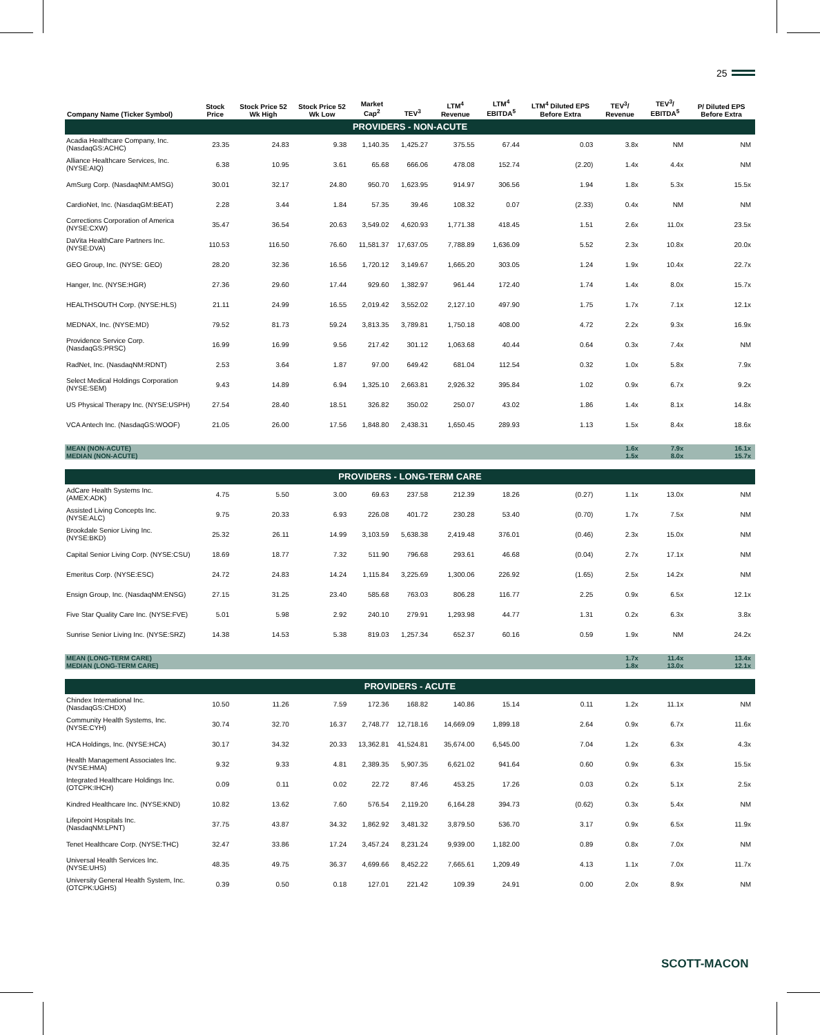25
| Company Name (Ticker Symbol) | Stock Price | Stock Price 52 Wk High | Stock Price 52 Wk Low | Market Cap<sup>2</sup> | TEV<sup>3</sup> | LTM<sup>4</sup> Revenue | LTM<sup>4</sup> EBITDA<sup>5</sup> | LTM<sup>4</sup> Diluted EPS Before Extra | TEV<sup>3</sup>/ Revenue | TEV<sup>3</sup>/ EBITDA<sup>5</sup> | P/ Diluted EPS Before Extra |
| --- | --- | --- | --- | --- | --- | --- | --- | --- | --- | --- | --- |
| PROVIDERS - NON-ACUTE | | | | | | | | | | | |
| Acadia Healthcare Company, Inc. (NasdaqGS:ACHC) | 23.35 | 24.83 | 9.38 | 1,140.35 | 1,425.27 | 375.55 | 67.44 | 0.03 | 3.8x | NM | NM |
| Alliance Healthcare Services, Inc. (NYSE:AIQ) | 6.38 | 10.95 | 3.61 | 65.68 | 666.06 | 478.08 | 152.74 | (2.20) | 1.4x | 4.4x | NM |
| AmSurg Corp. (NasdaqNM:AMSG) | 30.01 | 32.17 | 24.80 | 950.70 | 1,623.95 | 914.97 | 306.56 | 1.94 | 1.8x | 5.3x | 15.5x |
| CardioNet, Inc. (NasdaqGM:BEAT) | 2.28 | 3.44 | 1.84 | 57.35 | 39.46 | 108.32 | 0.07 | (2.33) | 0.4x | NM | NM |
| Corrections Corporation of America (NYSE:CXW) | 35.47 | 36.54 | 20.63 | 3,549.02 | 4,620.93 | 1,771.38 | 418.45 | 1.51 | 2.6x | 11.0x | 23.5x |
| DaVita HealthCare Partners Inc. (NYSE:DVA) | 110.53 | 116.50 | 76.60 | 11,581.37 | 17,637.05 | 7,788.89 | 1,636.09 | 5.52 | 2.3x | 10.8x | 20.0x |
| GEO Group, Inc. (NYSE: GEO) | 28.20 | 32.36 | 16.56 | 1,720.12 | 3,149.67 | 1,665.20 | 303.05 | 1.24 | 1.9x | 10.4x | 22.7x |
| Hanger, Inc. (NYSE:HGR) | 27.36 | 29.60 | 17.44 | 929.60 | 1,382.97 | 961.44 | 172.40 | 1.74 | 1.4x | 8.0x | 15.7x |
| HEALTHSOUTH Corp. (NYSE:HLS) | 21.11 | 24.99 | 16.55 | 2,019.42 | 3,552.02 | 2,127.10 | 497.90 | 1.75 | 1.7x | 7.1x | 12.1x |
| MEDNAX, Inc. (NYSE:MD) | 79.52 | 81.73 | 59.24 | 3,813.35 | 3,789.81 | 1,750.18 | 408.00 | 4.72 | 2.2x | 9.3x | 16.9x |
| Providence Service Corp. (NasdaqGS:PRSC) | 16.99 | 16.99 | 9.56 | 217.42 | 301.12 | 1,063.68 | 40.44 | 0.64 | 0.3x | 7.4x | NM |
| RadNet, Inc. (NasdaqNM:RDNT) | 2.53 | 3.64 | 1.87 | 97.00 | 649.42 | 681.04 | 112.54 | 0.32 | 1.0x | 5.8x | 7.9x |
| Select Medical Holdings Corporation (NYSE:SEM) | 9.43 | 14.89 | 6.94 | 1,325.10 | 2,663.81 | 2,926.32 | 395.84 | 1.02 | 0.9x | 6.7x | 9.2x |
| US Physical Therapy Inc. (NYSE:USPH) | 27.54 | 28.40 | 18.51 | 326.82 | 350.02 | 250.07 | 43.02 | 1.86 | 1.4x | 8.1x | 14.8x |
| VCA Antech Inc. (NasdaqGS:WOOF) | 21.05 | 26.00 | 17.56 | 1,848.80 | 2,438.31 | 1,650.45 | 289.93 | 1.13 | 1.5x | 8.4x | 18.6x |
| MEAN (NON-ACUTE) MEDIAN (NON-ACUTE) | | | | | | | | | 1.6x 1.5x | 7.9x 8.0x | 16.1x 15.7x |
| PROVIDERS - LONG-TERM CARE | | | | | | | | | | | |
| AdCare Health Systems Inc. (AMEX:ADK) | 4.75 | 5.50 | 3.00 | 69.63 | 237.58 | 212.39 | 18.26 | (0.27) | 1.1x | 13.0x | NM |
| Assisted Living Concepts Inc. (NYSE:ALC) | 9.75 | 20.33 | 6.93 | 226.08 | 401.72 | 230.28 | 53.40 | (0.70) | 1.7x | 7.5x | NM |
| Brookdale Senior Living Inc. (NYSE:BKD) | 25.32 | 26.11 | 14.99 | 3,103.59 | 5,638.38 | 2,419.48 | 376.01 | (0.46) | 2.3x | 15.0x | NM |
| Capital Senior Living Corp. (NYSE:CSU) | 18.69 | 18.77 | 7.32 | 511.90 | 796.68 | 293.61 | 46.68 | (0.04) | 2.7x | 17.1x | NM |
| Emeritus Corp. (NYSE:ESC) | 24.72 | 24.83 | 14.24 | 1,115.84 | 3,225.69 | 1,300.06 | 226.92 | (1.65) | 2.5x | 14.2x | NM |
| Ensign Group, Inc. (NasdaqNM:ENSG) | 27.15 | 31.25 | 23.40 | 585.68 | 763.03 | 806.28 | 116.77 | 2.25 | 0.9x | 6.5x | 12.1x |
| Five Star Quality Care Inc. (NYSE:FVE) | 5.01 | 5.98 | 2.92 | 240.10 | 279.91 | 1,293.98 | 44.77 | 1.31 | 0.2x | 6.3x | 3.8x |
| Sunrise Senior Living Inc. (NYSE:SRZ) | 14.38 | 14.53 | 5.38 | 819.03 | 1,257.34 | 652.37 | 60.16 | 0.59 | 1.9x | NM | 24.2x |
| MEAN (LONG-TERM CARE) MEDIAN (LONG-TERM CARE) | | | | | | | | | 1.7x 1.8x | 11.4x 13.0x | 13.4x 12.1x |
| PROVIDERS - ACUTE | | | | | | | | | | | |
| Chindex International Inc. (NasdaqGS:CHDX) | 10.50 | 11.26 | 7.59 | 172.36 | 168.82 | 140.86 | 15.14 | 0.11 | 1.2x | 11.1x | NM |
| Community Health Systems, Inc. (NYSE:CYH) | 30.74 | 32.70 | 16.37 | 2,748.77 | 12,718.16 | 14,669.09 | 1,899.18 | 2.64 | 0.9x | 6.7x | 11.6x |
| HCA Holdings, Inc. (NYSE:HCA) | 30.17 | 34.32 | 20.33 | 13,362.81 | 41,524.81 | 35,674.00 | 6,545.00 | 7.04 | 1.2x | 6.3x | 4.3x |
| Health Management Associates Inc. (NYSE:HMA) | 9.32 | 9.33 | 4.81 | 2,389.35 | 5,907.35 | 6,621.02 | 941.64 | 0.60 | 0.9x | 6.3x | 15.5x |
| Integrated Healthcare Holdings Inc. (OTCPK:IHCH) | 0.09 | 0.11 | 0.02 | 22.72 | 87.46 | 453.25 | 17.26 | 0.03 | 0.2x | 5.1x | 2.5x |
| Kindred Healthcare Inc. (NYSE:KND) | 10.82 | 13.62 | 7.60 | 576.54 | 2,119.20 | 6,164.28 | 394.73 | (0.62) | 0.3x | 5.4x | NM |
| Lifepoint Hospitals Inc. (NasdaqNM:LPNT) | 37.75 | 43.87 | 34.32 | 1,862.92 | 3,481.32 | 3,879.50 | 536.70 | 3.17 | 0.9x | 6.5x | 11.9x |
| Tenet Healthcare Corp. (NYSE:THC) | 32.47 | 33.86 | 17.24 | 3,457.24 | 8,231.24 | 9,939.00 | 1,182.00 | 0.89 | 0.8x | 7.0x | NM |
| Universal Health Services Inc. (NYSE:UHS) | 48.35 | 49.75 | 36.37 | 4,699.66 | 8,452.22 | 7,665.61 | 1,209.49 | 4.13 | 1.1x | 7.0x | 11.7x |
| University General Health System, Inc. (OTCPK:UGHS) | 0.39 | 0.50 | 0.18 | 127.01 | 221.42 | 109.39 | 24.91 | 0.00 | 2.0x | 8.9x | NM |
SCOTT-MACON